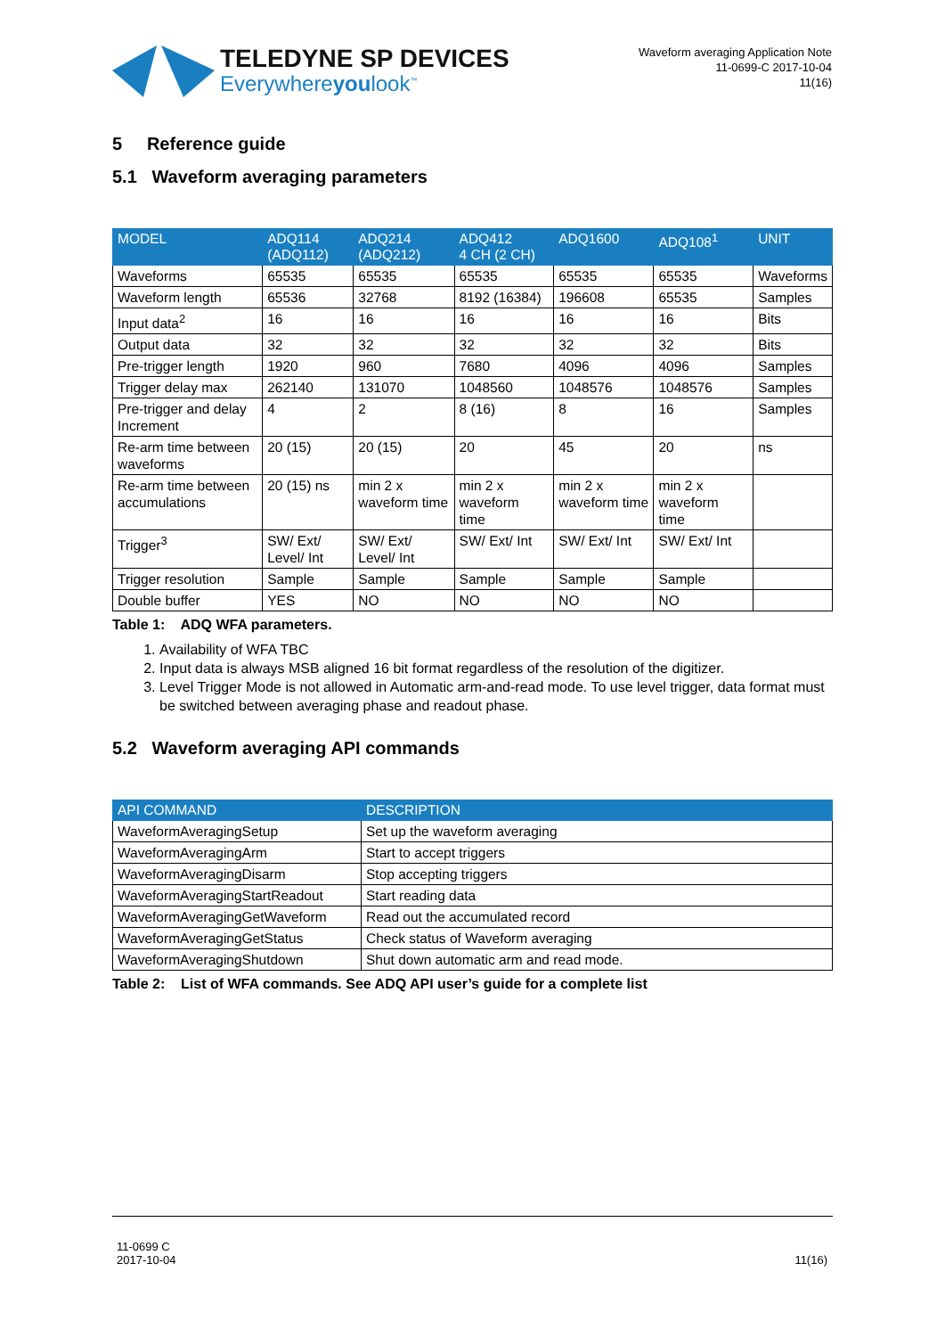TELEDYNE SP DEVICES
Everywhereyoulook<sup>™</sup>
Waveform averaging Application Note
11-0699-C 2017-10-04
11(16)
5 Reference guide
5.1 Waveform averaging parameters
| MODEL | ADQ114 (ADQ112) | ADQ214 (ADQ212) | ADQ412 4 CH (2 CH) | ADQ1600 | ADQ108<sup>1</sup> | UNIT |
| --- | --- | --- | --- | --- | --- | --- |
| Waveforms | 65535 | 65535 | 65535 | 65535 | 65535 | Waveforms |
| Waveform length | 65536 | 32768 | 8192 (16384) | 196608 | 65535 | Samples |
| Input data<sup>2</sup> | 16 | 16 | 16 | 16 | 16 | Bits |
| Output data | 32 | 32 | 32 | 32 | 32 | Bits |
| Pre-trigger length | 1920 | 960 | 7680 | 4096 | 4096 | Samples |
| Trigger delay max | 262140 | 131070 | 1048560 | 1048576 | 1048576 | Samples |
| Pre-trigger and delay Increment | 4 | 2 | 8 (16) | 8 | 16 | Samples |
| Re-arm time between waveforms | 20 (15) | 20 (15) | 20 | 45 | 20 | ns |
| Re-arm time between accumulations | 20 (15) ns | min 2 x waveform time | min 2 x waveform time | min 2 x waveform time | min 2 x waveform time | |
| Trigger<sup>3</sup> | SW/ Ext/ Level/ Int | SW/ Ext/ Level/ Int | SW/ Ext/ Int | SW/ Ext/ Int | SW/ Ext/ Int | |
| Trigger resolution | Sample | Sample | Sample | Sample | Sample | |
| Double buffer | YES | NO | NO | NO | NO | |
Table 1: ADQ WFA parameters.
1. Availability of WFA TBC
2. Input data is always MSB aligned 16 bit format regardless of the resolution of the digitizer.
3. Level Trigger Mode is not allowed in Automatic arm-and-read mode. To use level trigger, data format must be switched between averaging phase and readout phase.
5.2 Waveform averaging API commands
| API COMMAND | DESCRIPTION |
| --- | --- |
| WaveformAveragingSetup | Set up the waveform averaging |
| WaveformAveragingArm | Start to accept triggers |
| WaveformAveragingDisarm | Stop accepting triggers |
| WaveformAveragingStartReadout | Start reading data |
| WaveformAveragingGetWaveform | Read out the accumulated record |
| WaveformAveragingGetStatus | Check status of Waveform averaging |
| WaveformAveragingShutdown | Shut down automatic arm and read mode. |
Table 2: List of WFA commands. See ADQ API user’s guide for a complete list
11-0699 C
2017-10-04
11(16)